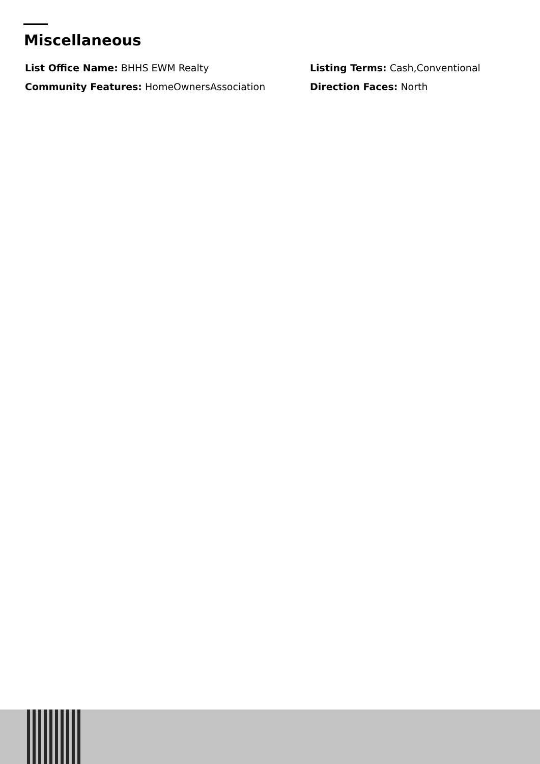Miscellaneous
List Office Name: BHHS EWM Realty
Listing Terms: Cash,Conventional
Community Features: HomeOwnersAssociation
Direction Faces: North